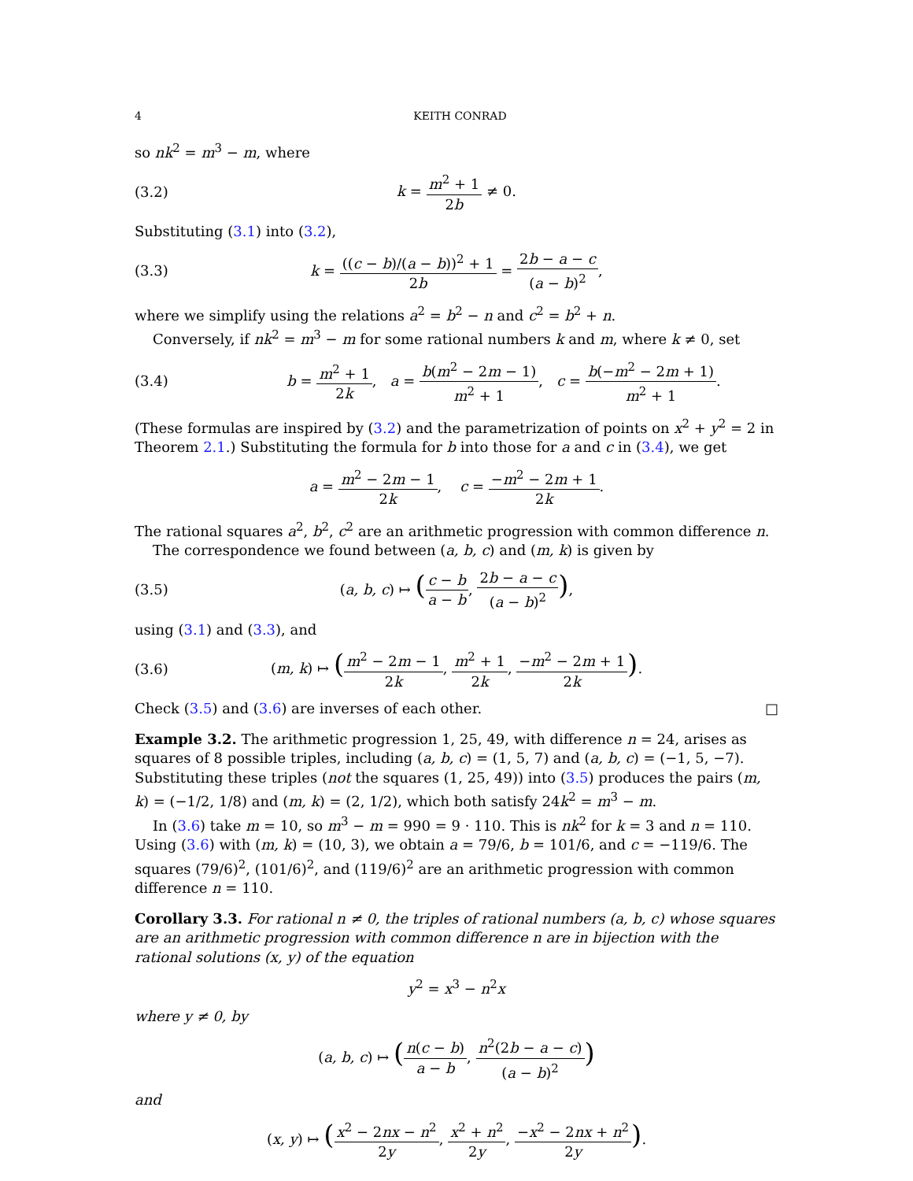4 KEITH CONRAD
so nk<sup>2</sup> = m<sup>3</sup> − m, where
(3.2) k = m<sup>2</sup> + 1 2b ≠ 0.
Substituting (3.1) into (3.2),
(3.3) k = ((c − b)/(a − b))<sup>2</sup> + 1 2b = 2b − a − c (a − b)<sup>2</sup>,
where we simplify using the relations a<sup>2</sup> = b<sup>2</sup> − n and c<sup>2</sup> = b<sup>2</sup> + n.
Conversely, if nk<sup>2</sup> = m<sup>3</sup> − m for some rational numbers k and m, where k ≠ 0, set
(3.4) b = m<sup>2</sup> + 1 2k, a = b(m<sup>2</sup> − 2m − 1) m<sup>2</sup> + 1, c = b(−m<sup>2</sup> − 2m + 1) m<sup>2</sup> + 1.
(These formulas are inspired by (3.2) and the parametrization of points on x<sup>2</sup> + y<sup>2</sup> = 2 in Theorem 2.1.) Substituting the formula for b into those for a and c in (3.4), we get
a = m<sup>2</sup> − 2m − 1 2k, c = −m<sup>2</sup> − 2m + 1 2k.
The rational squares a<sup>2</sup>, b<sup>2</sup>, c<sup>2</sup> are an arithmetic progression with common difference n.
The correspondence we found between (a, b, c) and (m, k) is given by
(3.5) (a, b, c) ↦ (c − b a − b, 2b − a − c (a − b)<sup>2</sup>),
using (3.1) and (3.3), and
(3.6) (m, k) ↦ (m<sup>2</sup> − 2m − 1 2k, m<sup>2</sup> + 1 2k, −m<sup>2</sup> − 2m + 1 2k).
Check (3.5) and (3.6) are inverses of each other. □
Example 3.2. The arithmetic progression 1, 25, 49, with difference n = 24, arises as squares of 8 possible triples, including (a, b, c) = (1, 5, 7) and (a, b, c) = (−1, 5, −7). Substituting these triples (not the squares (1, 25, 49)) into (3.5) produces the pairs (m, k) = (−1/2, 1/8) and (m, k) = (2, 1/2), which both satisfy 24k<sup>2</sup> = m<sup>3</sup> − m.
In (3.6) take m = 10, so m<sup>3</sup> − m = 990 = 9 · 110. This is nk<sup>2</sup> for k = 3 and n = 110. Using (3.6) with (m, k) = (10, 3), we obtain a = 79/6, b = 101/6, and c = −119/6. The squares (79/6)<sup>2</sup>, (101/6)<sup>2</sup>, and (119/6)<sup>2</sup> are an arithmetic progression with common difference n = 110.
Corollary 3.3. For rational n ≠ 0, the triples of rational numbers (a, b, c) whose squares are an arithmetic progression with common difference n are in bijection with the rational solutions (x, y) of the equation
y<sup>2</sup> = x<sup>3</sup> − n<sup>2</sup>x
where y ≠ 0, by
(a, b, c) ↦ (n(c − b) a − b, n<sup>2</sup>(2b − a − c) (a − b)<sup>2</sup>)
and
(x, y) ↦ (x<sup>2</sup> − 2nx − n<sup>2</sup> 2y, x<sup>2</sup> + n<sup>2</sup> 2y, −x<sup>2</sup> − 2nx + n<sup>2</sup> 2y).